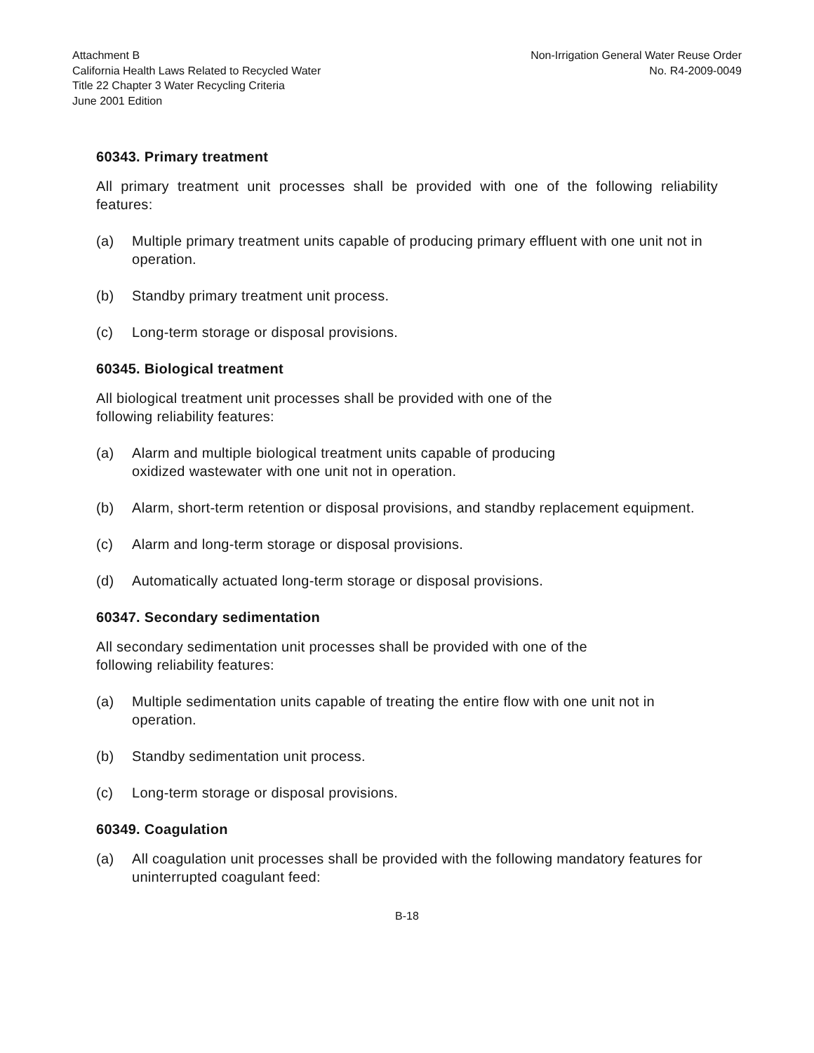Attachment B
California Health Laws Related to Recycled Water
Title 22 Chapter 3 Water Recycling Criteria
June 2001 Edition
Non-Irrigation General Water Reuse Order
No. R4-2009-0049
60343. Primary treatment
All primary treatment unit processes shall be provided with one of the following reliability features:
(a) Multiple primary treatment units capable of producing primary effluent with one unit not in operation.
(b) Standby primary treatment unit process.
(c) Long-term storage or disposal provisions.
60345. Biological treatment
All biological treatment unit processes shall be provided with one of the
following reliability features:
(a) Alarm and multiple biological treatment units capable of producing
oxidized wastewater with one unit not in operation.
(b) Alarm, short-term retention or disposal provisions, and standby replacement equipment.
(c) Alarm and long-term storage or disposal provisions.
(d) Automatically actuated long-term storage or disposal provisions.
60347. Secondary sedimentation
All secondary sedimentation unit processes shall be provided with one of the
following reliability features:
(a) Multiple sedimentation units capable of treating the entire flow with one unit not in operation.
(b) Standby sedimentation unit process.
(c) Long-term storage or disposal provisions.
60349. Coagulation
(a) All coagulation unit processes shall be provided with the following mandatory features for uninterrupted coagulant feed:
B-18